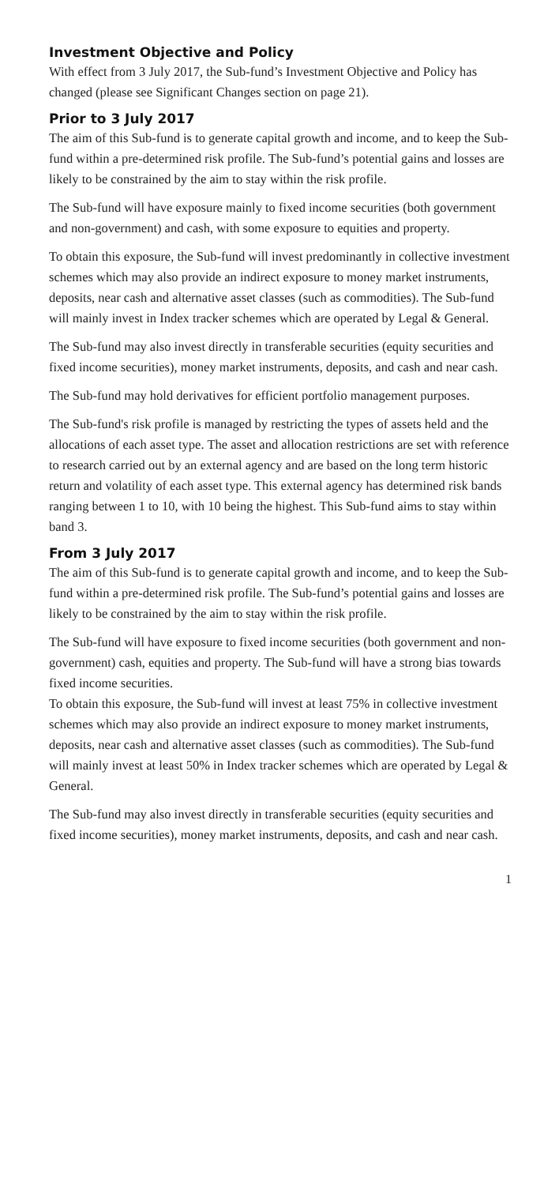Investment Objective and Policy
With effect from 3 July 2017, the Sub-fund’s Investment Objective and Policy has changed (please see Significant Changes section on page 21).
Prior to 3 July 2017
The aim of this Sub-fund is to generate capital growth and income, and to keep the Sub-fund within a pre-determined risk profile. The Sub-fund’s potential gains and losses are likely to be constrained by the aim to stay within the risk profile.
The Sub-fund will have exposure mainly to fixed income securities (both government and non-government) and cash, with some exposure to equities and property.
To obtain this exposure, the Sub-fund will invest predominantly in collective investment schemes which may also provide an indirect exposure to money market instruments, deposits, near cash and alternative asset classes (such as commodities). The Sub-fund will mainly invest in Index tracker schemes which are operated by Legal & General.
The Sub-fund may also invest directly in transferable securities (equity securities and fixed income securities), money market instruments, deposits, and cash and near cash.
The Sub-fund may hold derivatives for efficient portfolio management purposes.
The Sub-fund's risk profile is managed by restricting the types of assets held and the allocations of each asset type. The asset and allocation restrictions are set with reference to research carried out by an external agency and are based on the long term historic return and volatility of each asset type. This external agency has determined risk bands ranging between 1 to 10, with 10 being the highest. This Sub-fund aims to stay within band 3.
From 3 July 2017
The aim of this Sub-fund is to generate capital growth and income, and to keep the Sub-fund within a pre-determined risk profile. The Sub-fund’s potential gains and losses are likely to be constrained by the aim to stay within the risk profile.
The Sub-fund will have exposure to fixed income securities (both government and non-government) cash, equities and property. The Sub-fund will have a strong bias towards fixed income securities.
To obtain this exposure, the Sub-fund will invest at least 75% in collective investment schemes which may also provide an indirect exposure to money market instruments, deposits, near cash and alternative asset classes (such as commodities). The Sub-fund will mainly invest at least 50% in Index tracker schemes which are operated by Legal & General.
The Sub-fund may also invest directly in transferable securities (equity securities and fixed income securities), money market instruments, deposits, and cash and near cash.
1